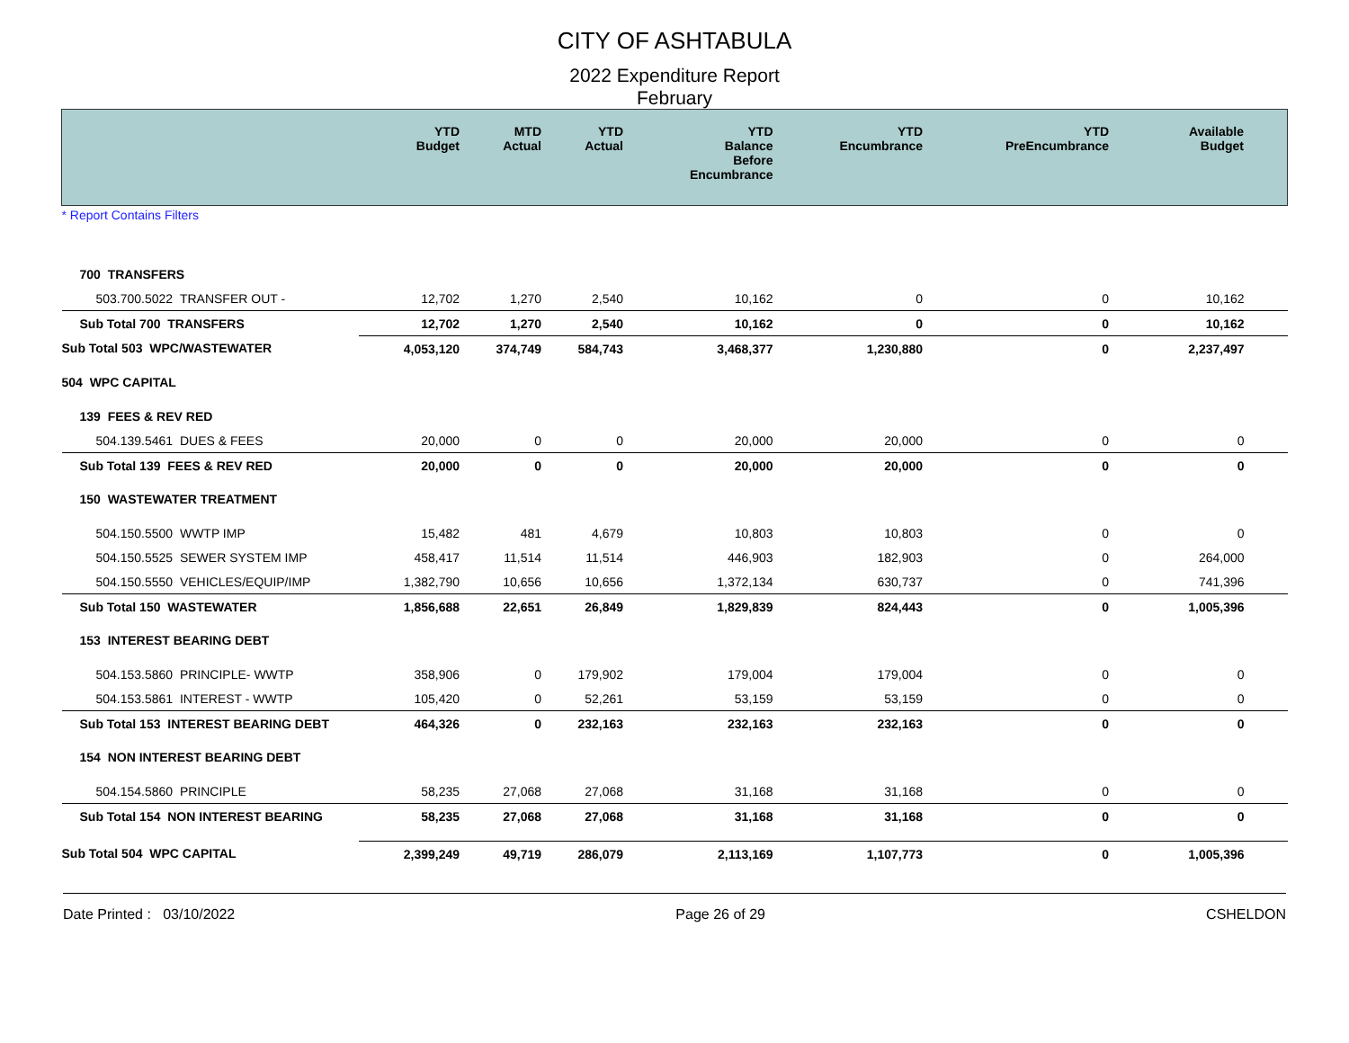CITY OF ASHTABULA
2022 Expenditure Report
February
| | YTD Budget | MTD Actual | YTD Actual | YTD Balance Before Encumbrance | YTD Encumbrance | YTD PreEncumbrance | Available Budget |
| --- | --- | --- | --- | --- | --- | --- | --- |
| * Report Contains Filters | | | | | | | |
| 700 TRANSFERS | | | | | | | |
| 503.700.5022 TRANSFER OUT - | 12,702 | 1,270 | 2,540 | 10,162 | 0 | 0 | 10,162 |
| Sub Total 700 TRANSFERS | 12,702 | 1,270 | 2,540 | 10,162 | 0 | 0 | 10,162 |
| Sub Total 503 WPC/WASTEWATER | 4,053,120 | 374,749 | 584,743 | 3,468,377 | 1,230,880 | 0 | 2,237,497 |
| 504 WPC CAPITAL | | | | | | | |
| 139 FEES & REV RED | | | | | | | |
| 504.139.5461 DUES & FEES | 20,000 | 0 | 0 | 20,000 | 20,000 | 0 | 0 |
| Sub Total 139 FEES & REV RED | 20,000 | 0 | 0 | 20,000 | 20,000 | 0 | 0 |
| 150 WASTEWATER TREATMENT | | | | | | | |
| 504.150.5500 WWTP IMP | 15,482 | 481 | 4,679 | 10,803 | 10,803 | 0 | 0 |
| 504.150.5525 SEWER SYSTEM IMP | 458,417 | 11,514 | 11,514 | 446,903 | 182,903 | 0 | 264,000 |
| 504.150.5550 VEHICLES/EQUIP/IMP | 1,382,790 | 10,656 | 10,656 | 1,372,134 | 630,737 | 0 | 741,396 |
| Sub Total 150 WASTEWATER | 1,856,688 | 22,651 | 26,849 | 1,829,839 | 824,443 | 0 | 1,005,396 |
| 153 INTEREST BEARING DEBT | | | | | | | |
| 504.153.5860 PRINCIPLE- WWTP | 358,906 | 0 | 179,902 | 179,004 | 179,004 | 0 | 0 |
| 504.153.5861 INTEREST - WWTP | 105,420 | 0 | 52,261 | 53,159 | 53,159 | 0 | 0 |
| Sub Total 153 INTEREST BEARING DEBT | 464,326 | 0 | 232,163 | 232,163 | 232,163 | 0 | 0 |
| 154 NON INTEREST BEARING DEBT | | | | | | | |
| 504.154.5860 PRINCIPLE | 58,235 | 27,068 | 27,068 | 31,168 | 31,168 | 0 | 0 |
| Sub Total 154 NON INTEREST BEARING | 58,235 | 27,068 | 27,068 | 31,168 | 31,168 | 0 | 0 |
| Sub Total 504 WPC CAPITAL | 2,399,249 | 49,719 | 286,079 | 2,113,169 | 1,107,773 | 0 | 1,005,396 |
Date Printed : 03/10/2022 Page 26 of 29 CSHELDON